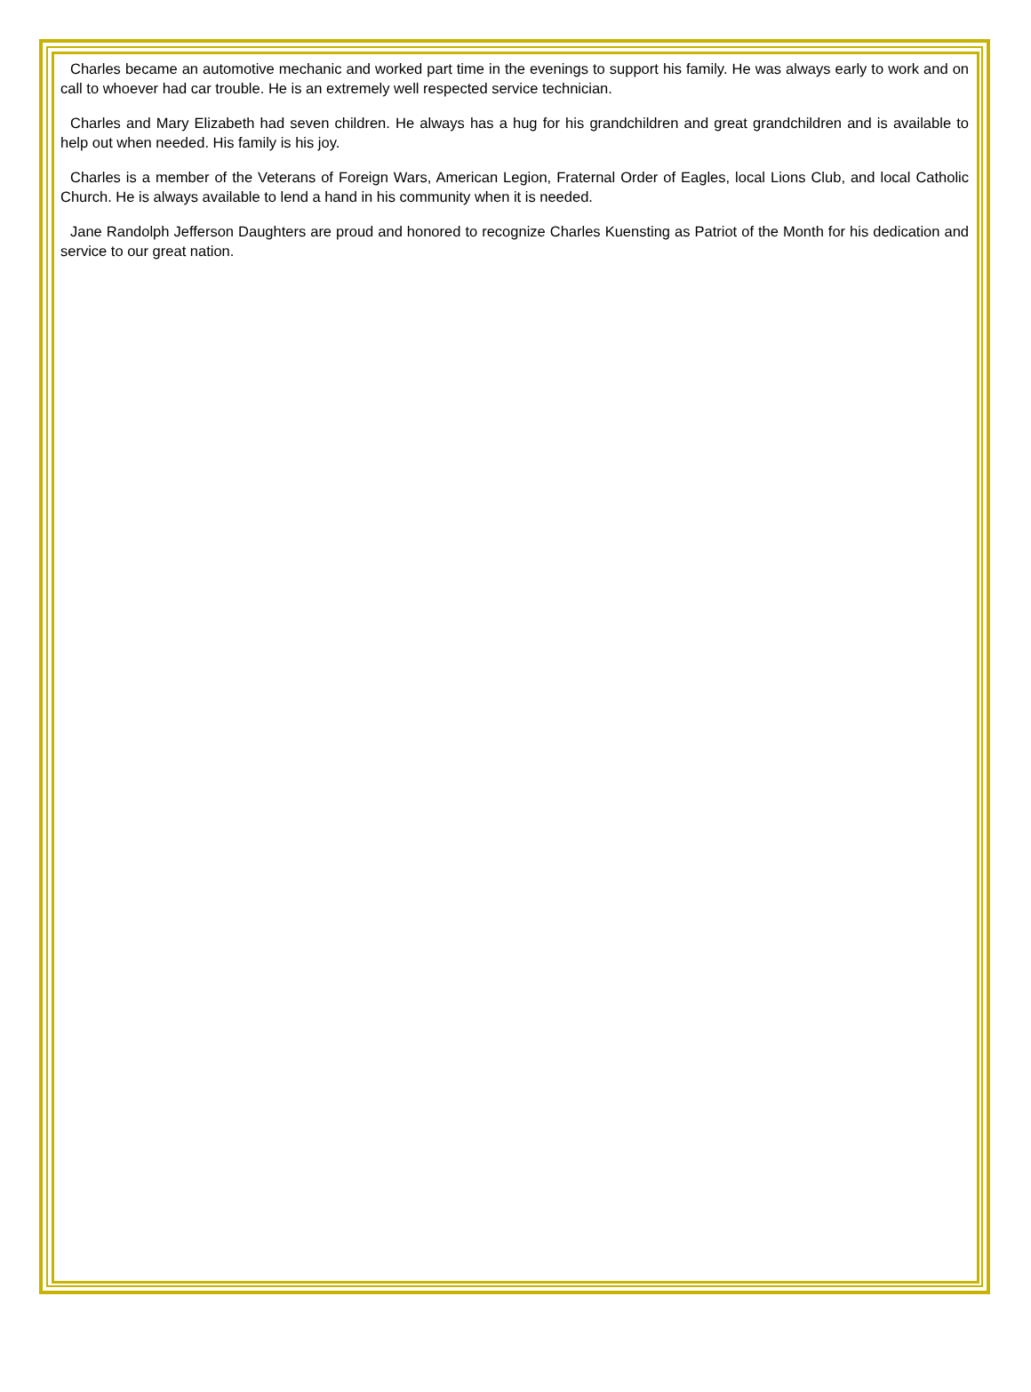Charles became an automotive mechanic and worked part time in the evenings to support his family. He was always early to work and on call to whoever had car trouble. He is an extremely well respected service technician.
Charles and Mary Elizabeth had seven children. He always has a hug for his grandchildren and great grandchildren and is available to help out when needed. His family is his joy.
Charles is a member of the Veterans of Foreign Wars, American Legion, Fraternal Order of Eagles, local Lions Club, and local Catholic Church. He is always available to lend a hand in his community when it is needed.
Jane Randolph Jefferson Daughters are proud and honored to recognize Charles Kuensting as Patriot of the Month for his dedication and service to our great nation.